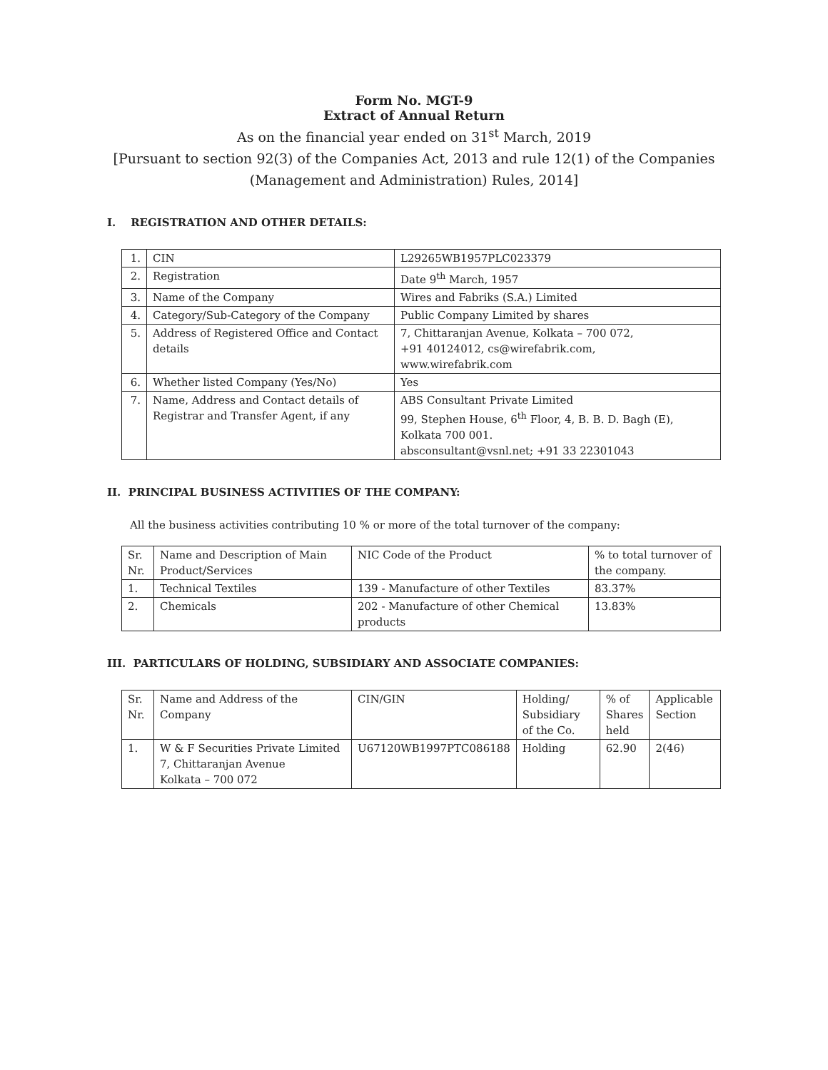Form No. MGT-9
Extract of Annual Return
As on the financial year ended on 31<sup>st</sup> March, 2019
[Pursuant to section 92(3) of the Companies Act, 2013 and rule 12(1) of the Companies (Management and Administration) Rules, 2014]
I. REGISTRATION AND OTHER DETAILS:
| 1. | CIN | L29265WB1957PLC023379 |
| 2. | Registration | Date 9<sup>th</sup> March, 1957 |
| 3. | Name of the Company | Wires and Fabriks (S.A.) Limited |
| 4. | Category/Sub-Category of the Company | Public Company Limited by shares |
| 5. | Address of Registered Office and Contact details | 7, Chittaranjan Avenue, Kolkata – 700 072, +91 40124012, cs@wirefabrik.com, www.wirefabrik.com |
| 6. | Whether listed Company (Yes/No) | Yes |
| 7. | Name, Address and Contact details of Registrar and Transfer Agent, if any | ABS Consultant Private Limited 99, Stephen House, 6<sup>th</sup> Floor, 4, B. B. D. Bagh (E), Kolkata 700 001. absconsultant@vsnl.net; +91 33 22301043 |
II. PRINCIPAL BUSINESS ACTIVITIES OF THE COMPANY:
All the business activities contributing 10 % or more of the total turnover of the company:
| Sr. Nr. | Name and Description of Main Product/Services | NIC Code of the Product | % to total turnover of the company. |
| 1. | Technical Textiles | 139 - Manufacture of other Textiles | 83.37% |
| 2. | Chemicals | 202 - Manufacture of other Chemical products | 13.83% |
III. PARTICULARS OF HOLDING, SUBSIDIARY AND ASSOCIATE COMPANIES:
| Sr. Nr. | Name and Address of the Company | CIN/GIN | Holding/ Subsidiary of the Co. | % of Shares held | Applicable Section |
| 1. | W & F Securities Private Limited 7, Chittaranjan Avenue Kolkata – 700 072 | U67120WB1997PTC086188 | Holding | 62.90 | 2(46) |